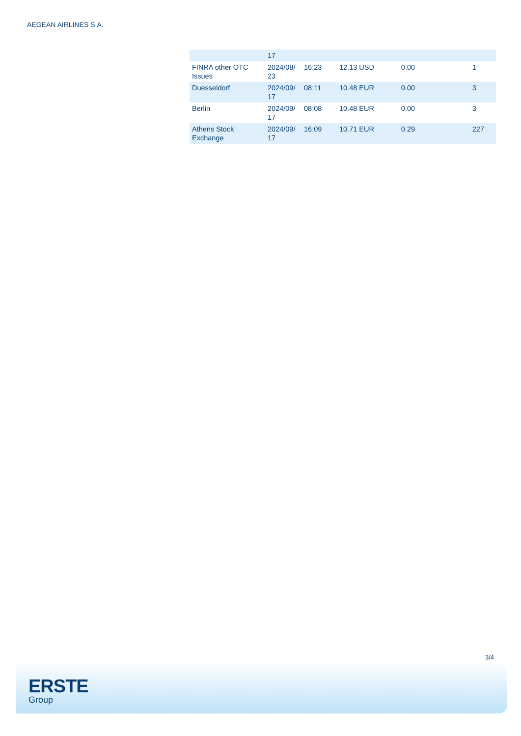AEGEAN AIRLINES S.A.
| | 17 | | | | |
| FINRA other OTC Issues | 2024/08/ 23 | 16:23 | 12.13 USD | 0.00 | 1 |
| Duesseldorf | 2024/09/ 17 | 08:11 | 10.48 EUR | 0.00 | 3 |
| Berlin | 2024/09/ 17 | 08:08 | 10.48 EUR | 0.00 | 3 |
| Athens Stock Exchange | 2024/09/ 17 | 16:09 | 10.71 EUR | 0.29 | 227 |
3/4
ERSTE
Group